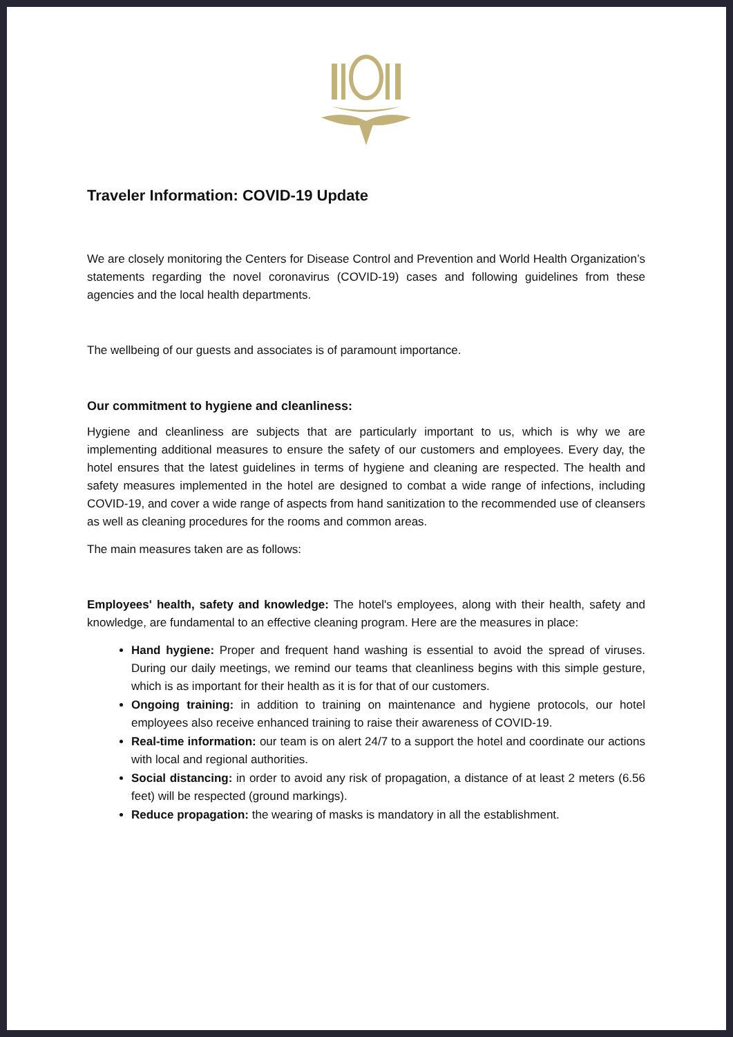Traveler Information: COVID-19 Update
We are closely monitoring the Centers for Disease Control and Prevention and World Health Organization’s statements regarding the novel coronavirus (COVID-19) cases and following guidelines from these agencies and the local health departments.
The wellbeing of our guests and associates is of paramount importance.
Our commitment to hygiene and cleanliness:
Hygiene and cleanliness are subjects that are particularly important to us, which is why we are implementing additional measures to ensure the safety of our customers and employees. Every day, the hotel ensures that the latest guidelines in terms of hygiene and cleaning are respected. The health and safety measures implemented in the hotel are designed to combat a wide range of infections, including COVID-19, and cover a wide range of aspects from hand sanitization to the recommended use of cleansers as well as cleaning procedures for the rooms and common areas.
The main measures taken are as follows:
Employees' health, safety and knowledge: The hotel's employees, along with their health, safety and knowledge, are fundamental to an effective cleaning program. Here are the measures in place:
Hand hygiene: Proper and frequent hand washing is essential to avoid the spread of viruses. During our daily meetings, we remind our teams that cleanliness begins with this simple gesture, which is as important for their health as it is for that of our customers.
Ongoing training: in addition to training on maintenance and hygiene protocols, our hotel employees also receive enhanced training to raise their awareness of COVID-19.
Real-time information: our team is on alert 24/7 to a support the hotel and coordinate our actions with local and regional authorities.
Social distancing: in order to avoid any risk of propagation, a distance of at least 2 meters (6.56 feet) will be respected (ground markings).
Reduce propagation: the wearing of masks is mandatory in all the establishment.